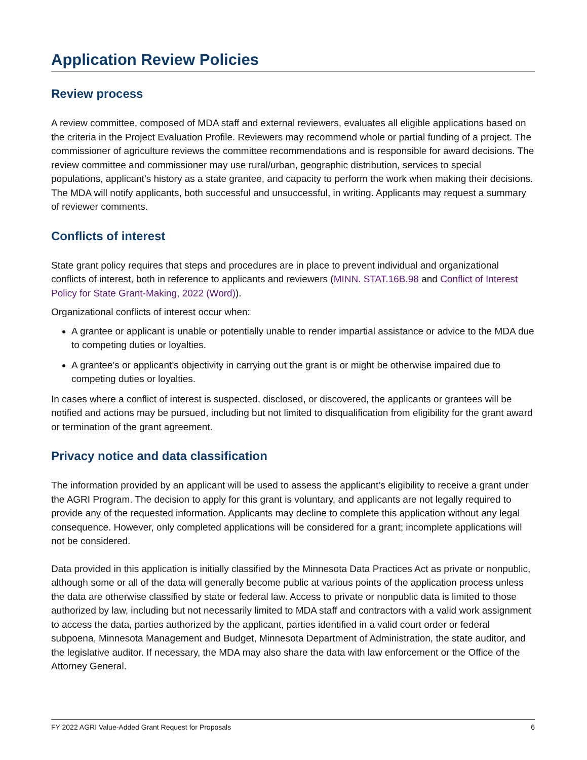Application Review Policies
Review process
A review committee, composed of MDA staff and external reviewers, evaluates all eligible applications based on the criteria in the Project Evaluation Profile. Reviewers may recommend whole or partial funding of a project. The commissioner of agriculture reviews the committee recommendations and is responsible for award decisions. The review committee and commissioner may use rural/urban, geographic distribution, services to special populations, applicant’s history as a state grantee, and capacity to perform the work when making their decisions. The MDA will notify applicants, both successful and unsuccessful, in writing. Applicants may request a summary of reviewer comments.
Conflicts of interest
State grant policy requires that steps and procedures are in place to prevent individual and organizational conflicts of interest, both in reference to applicants and reviewers (MINN. STAT.16B.98 and Conflict of Interest Policy for State Grant-Making, 2022 (Word)).
Organizational conflicts of interest occur when:
A grantee or applicant is unable or potentially unable to render impartial assistance or advice to the MDA due to competing duties or loyalties.
A grantee’s or applicant’s objectivity in carrying out the grant is or might be otherwise impaired due to competing duties or loyalties.
In cases where a conflict of interest is suspected, disclosed, or discovered, the applicants or grantees will be notified and actions may be pursued, including but not limited to disqualification from eligibility for the grant award or termination of the grant agreement.
Privacy notice and data classification
The information provided by an applicant will be used to assess the applicant’s eligibility to receive a grant under the AGRI Program. The decision to apply for this grant is voluntary, and applicants are not legally required to provide any of the requested information. Applicants may decline to complete this application without any legal consequence. However, only completed applications will be considered for a grant; incomplete applications will not be considered.
Data provided in this application is initially classified by the Minnesota Data Practices Act as private or nonpublic, although some or all of the data will generally become public at various points of the application process unless the data are otherwise classified by state or federal law. Access to private or nonpublic data is limited to those authorized by law, including but not necessarily limited to MDA staff and contractors with a valid work assignment to access the data, parties authorized by the applicant, parties identified in a valid court order or federal subpoena, Minnesota Management and Budget, Minnesota Department of Administration, the state auditor, and the legislative auditor. If necessary, the MDA may also share the data with law enforcement or the Office of the Attorney General.
FY 2022 AGRI Value-Added Grant Request for Proposals 6